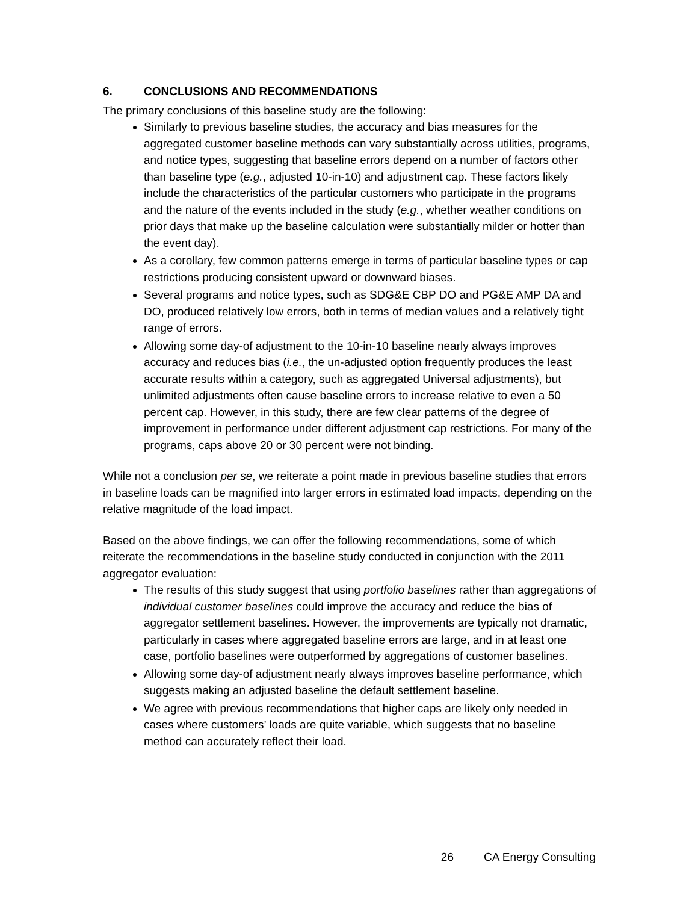6. CONCLUSIONS AND RECOMMENDATIONS
The primary conclusions of this baseline study are the following:
Similarly to previous baseline studies, the accuracy and bias measures for the aggregated customer baseline methods can vary substantially across utilities, programs, and notice types, suggesting that baseline errors depend on a number of factors other than baseline type (e.g., adjusted 10-in-10) and adjustment cap. These factors likely include the characteristics of the particular customers who participate in the programs and the nature of the events included in the study (e.g., whether weather conditions on prior days that make up the baseline calculation were substantially milder or hotter than the event day).
As a corollary, few common patterns emerge in terms of particular baseline types or cap restrictions producing consistent upward or downward biases.
Several programs and notice types, such as SDG&E CBP DO and PG&E AMP DA and DO, produced relatively low errors, both in terms of median values and a relatively tight range of errors.
Allowing some day-of adjustment to the 10-in-10 baseline nearly always improves accuracy and reduces bias (i.e., the un-adjusted option frequently produces the least accurate results within a category, such as aggregated Universal adjustments), but unlimited adjustments often cause baseline errors to increase relative to even a 50 percent cap. However, in this study, there are few clear patterns of the degree of improvement in performance under different adjustment cap restrictions. For many of the programs, caps above 20 or 30 percent were not binding.
While not a conclusion per se, we reiterate a point made in previous baseline studies that errors in baseline loads can be magnified into larger errors in estimated load impacts, depending on the relative magnitude of the load impact.
Based on the above findings, we can offer the following recommendations, some of which reiterate the recommendations in the baseline study conducted in conjunction with the 2011 aggregator evaluation:
The results of this study suggest that using portfolio baselines rather than aggregations of individual customer baselines could improve the accuracy and reduce the bias of aggregator settlement baselines. However, the improvements are typically not dramatic, particularly in cases where aggregated baseline errors are large, and in at least one case, portfolio baselines were outperformed by aggregations of customer baselines.
Allowing some day-of adjustment nearly always improves baseline performance, which suggests making an adjusted baseline the default settlement baseline.
We agree with previous recommendations that higher caps are likely only needed in cases where customers’ loads are quite variable, which suggests that no baseline method can accurately reflect their load.
26 CA Energy Consulting